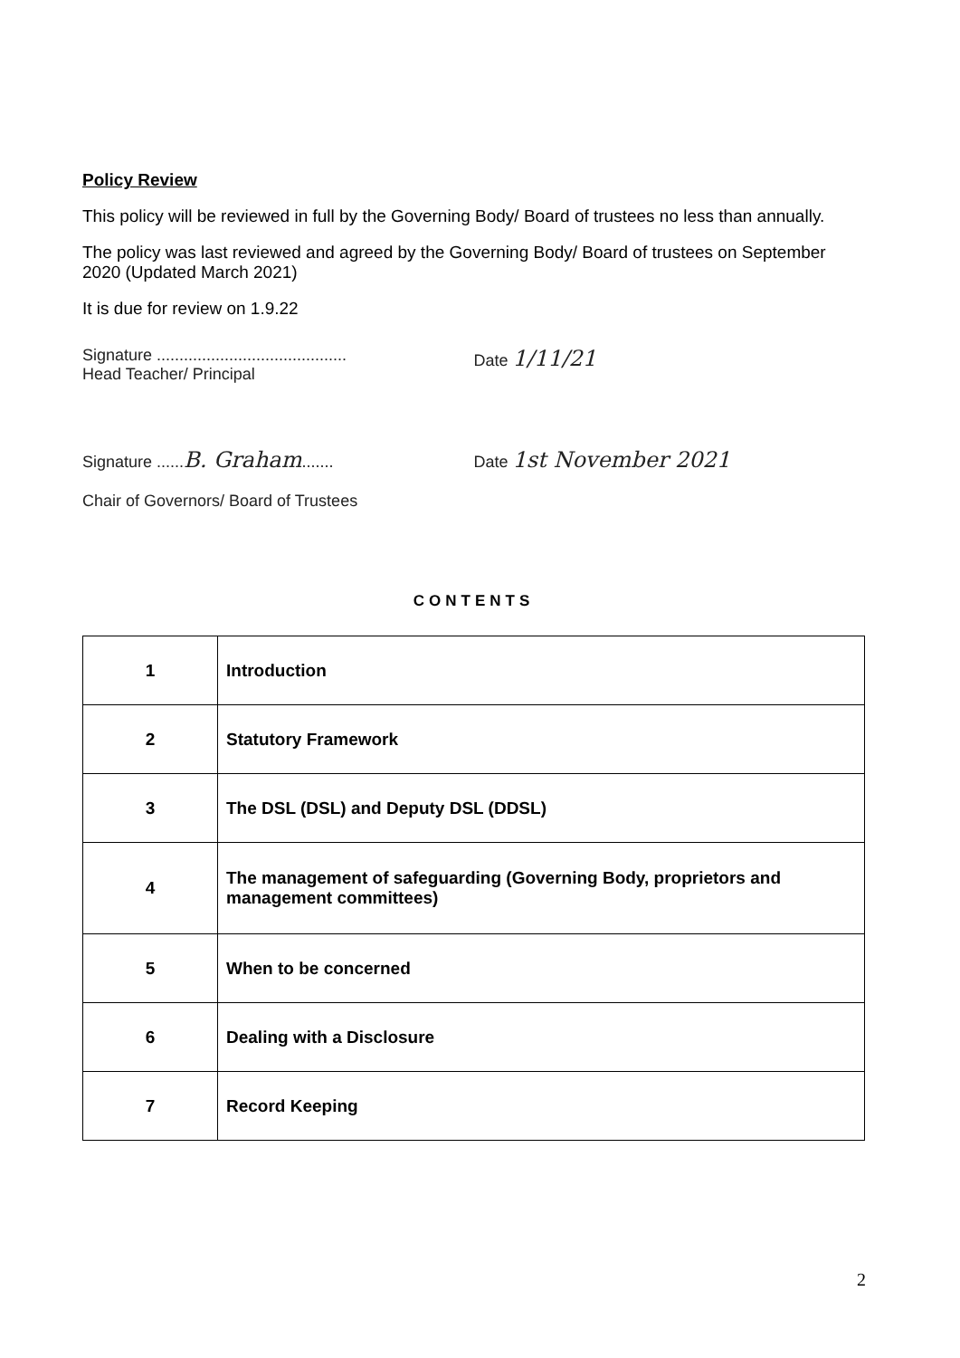Policy Review
This policy will be reviewed in full by the Governing Body/ Board of trustees no less than annually.
The policy was last reviewed and agreed by the Governing Body/ Board of trustees on September 2020 (Updated March 2021)
It is due for review on 1.9.22
Signature ..........................................
Head Teacher/ Principal
Date 1/11/21
Signature ......B. Graham.......
Chair of Governors/ Board of Trustees
Date 1st November 2021
CONTENTS
| 1 | Introduction |
| 2 | Statutory Framework |
| 3 | The DSL (DSL) and Deputy DSL (DDSL) |
| 4 | The management of safeguarding (Governing Body, proprietors and management committees) |
| 5 | When to be concerned |
| 6 | Dealing with a Disclosure |
| 7 | Record Keeping |
2